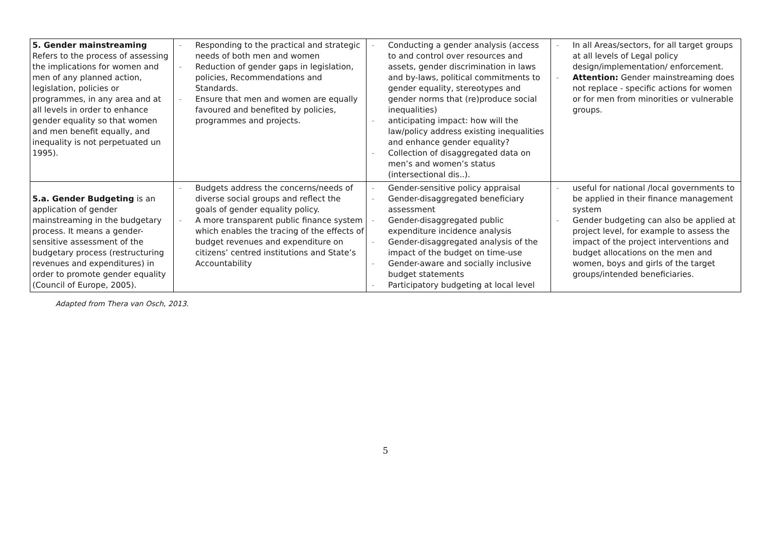| 5. Gender mainstreaming Refers to the process of assessing the implications for women and men of any planned action, legislation, policies or programmes, in any area and at all levels in order to enhance gender equality so that women and men benefit equally, and inequality is not perpetuated un 1995). | - Responding to the practical and strategic needs of both men and women - Reduction of gender gaps in legislation, policies, Recommendations and Standards. - Ensure that men and women are equally favoured and benefited by policies, programmes and projects. | - Conducting a gender analysis (access to and control over resources and assets, gender discrimination in laws and by-laws, political commitments to gender equality, stereotypes and gender norms that (re)produce social inequalities) - anticipating impact: how will the law/policy address existing inequalities and enhance gender equality? - Collection of disaggregated data on men’s and women’s status (intersectional dis..). | - In all Areas/sectors, for all target groups at all levels of Legal policy design/implementation/ enforcement. - Attention: Gender mainstreaming does not replace - specific actions for women or for men from minorities or vulnerable groups. |
| 5.a. Gender Budgeting is an application of gender mainstreaming in the budgetary process. It means a gender- sensitive assessment of the budgetary process (restructuring revenues and expenditures) in order to promote gender equality (Council of Europe, 2005). | - Budgets address the concerns/needs of diverse social groups and reflect the goals of gender equality policy. - A more transparent public finance system which enables the tracing of the effects of budget revenues and expenditure on citizens’ centred institutions and State’s Accountability | - Gender-sensitive policy appraisal - Gender-disaggregated beneficiary assessment - Gender-disaggregated public expenditure incidence analysis - Gender-disaggregated analysis of the impact of the budget on time-use - Gender-aware and socially inclusive budget statements - Participatory budgeting at local level | - useful for national /local governments to be applied in their finance management system - Gender budgeting can also be applied at project level, for example to assess the impact of the project interventions and budget allocations on the men and women, boys and girls of the target groups/intended beneficiaries. |
Adapted from Thera van Osch, 2013.
5